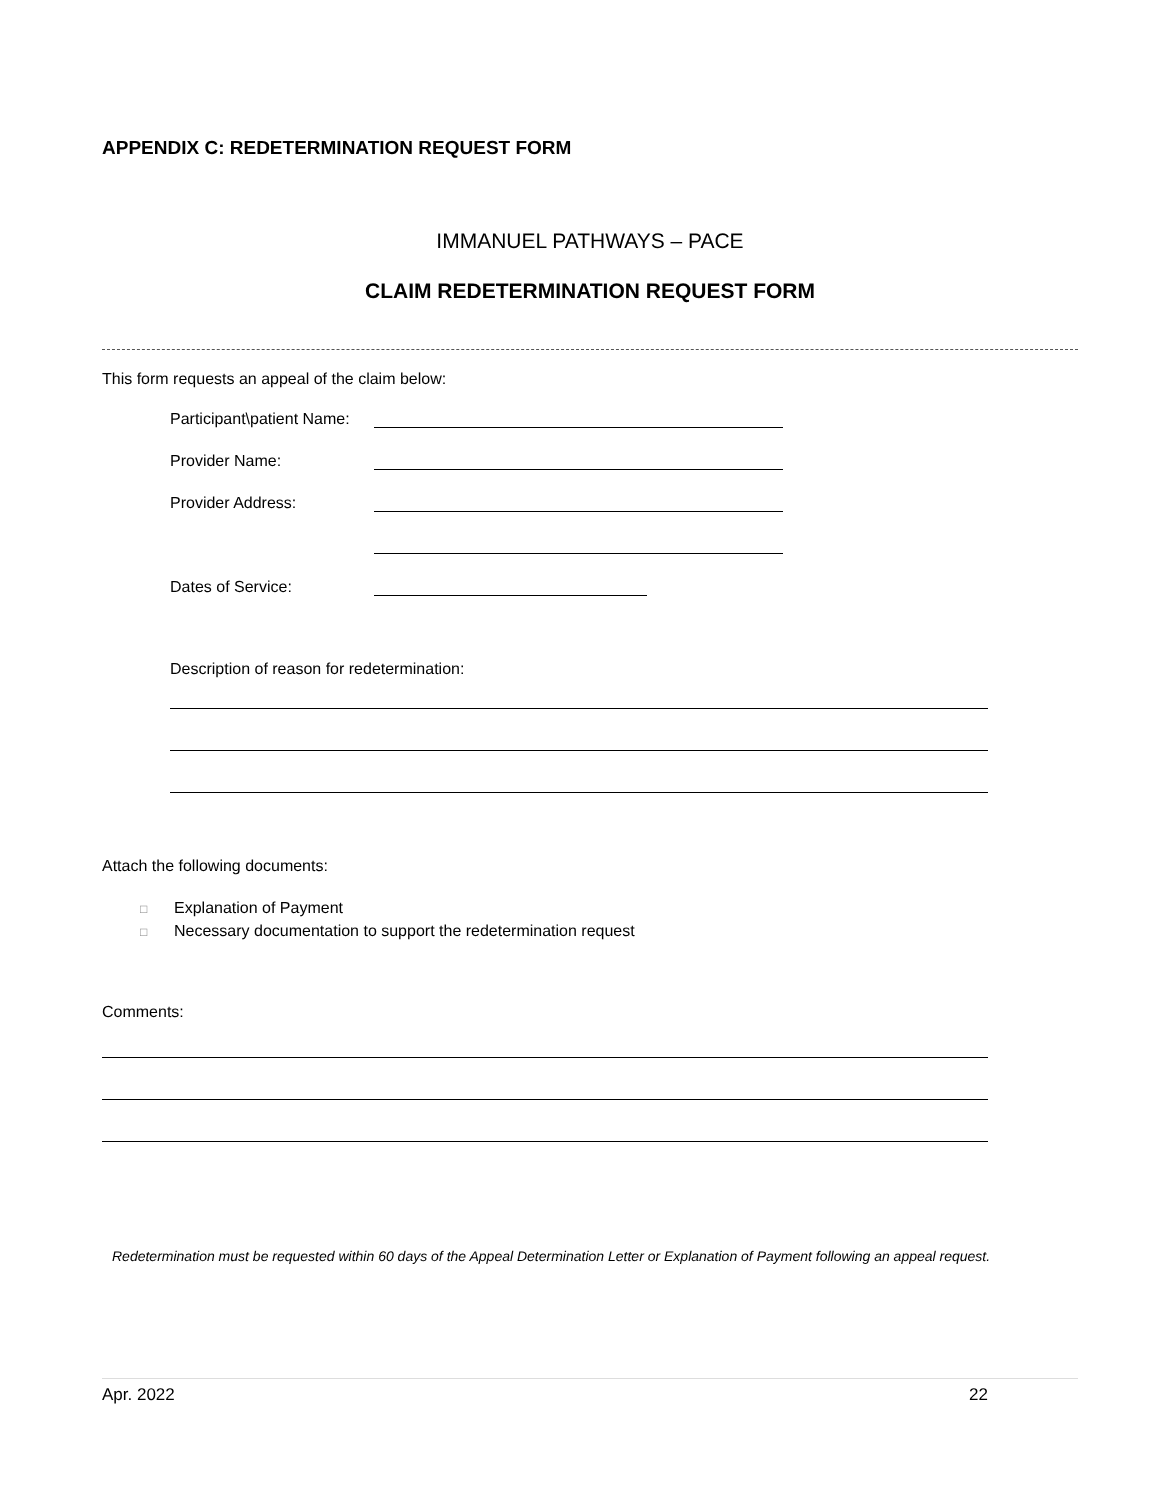APPENDIX C: REDETERMINATION REQUEST FORM
IMMANUEL PATHWAYS – PACE
CLAIM REDETERMINATION REQUEST FORM
This form requests an appeal of the claim below:
Participant\patient Name:
Provider Name:
Provider Address:
Dates of Service:
Description of reason for redetermination:
Attach the following documents:
□ Explanation of Payment
□ Necessary documentation to support the redetermination request
Comments:
Redetermination must be requested within 60 days of the Appeal Determination Letter or Explanation of Payment following an appeal request.
Apr. 2022 22